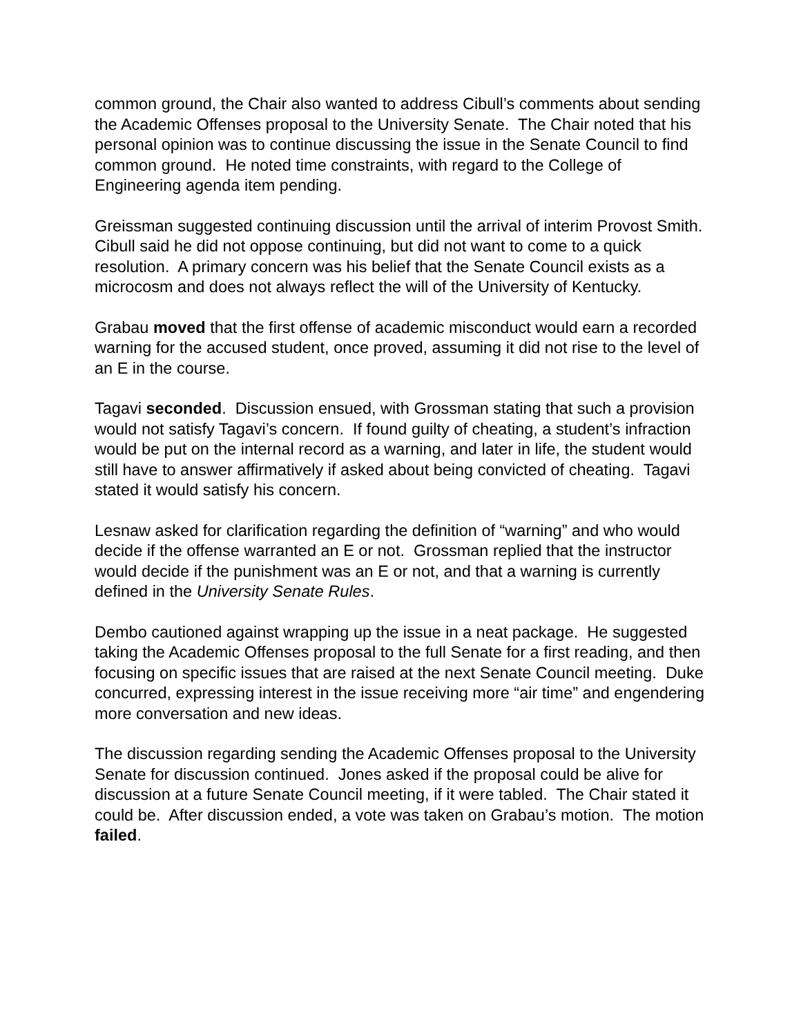common ground, the Chair also wanted to address Cibull’s comments about sending the Academic Offenses proposal to the University Senate. The Chair noted that his personal opinion was to continue discussing the issue in the Senate Council to find common ground. He noted time constraints, with regard to the College of Engineering agenda item pending.
Greissman suggested continuing discussion until the arrival of interim Provost Smith. Cibull said he did not oppose continuing, but did not want to come to a quick resolution. A primary concern was his belief that the Senate Council exists as a microcosm and does not always reflect the will of the University of Kentucky.
Grabau moved that the first offense of academic misconduct would earn a recorded warning for the accused student, once proved, assuming it did not rise to the level of an E in the course.
Tagavi seconded. Discussion ensued, with Grossman stating that such a provision would not satisfy Tagavi’s concern. If found guilty of cheating, a student’s infraction would be put on the internal record as a warning, and later in life, the student would still have to answer affirmatively if asked about being convicted of cheating. Tagavi stated it would satisfy his concern.
Lesnaw asked for clarification regarding the definition of “warning” and who would decide if the offense warranted an E or not. Grossman replied that the instructor would decide if the punishment was an E or not, and that a warning is currently defined in the University Senate Rules.
Dembo cautioned against wrapping up the issue in a neat package. He suggested taking the Academic Offenses proposal to the full Senate for a first reading, and then focusing on specific issues that are raised at the next Senate Council meeting. Duke concurred, expressing interest in the issue receiving more “air time” and engendering more conversation and new ideas.
The discussion regarding sending the Academic Offenses proposal to the University Senate for discussion continued. Jones asked if the proposal could be alive for discussion at a future Senate Council meeting, if it were tabled. The Chair stated it could be. After discussion ended, a vote was taken on Grabau’s motion. The motion failed.